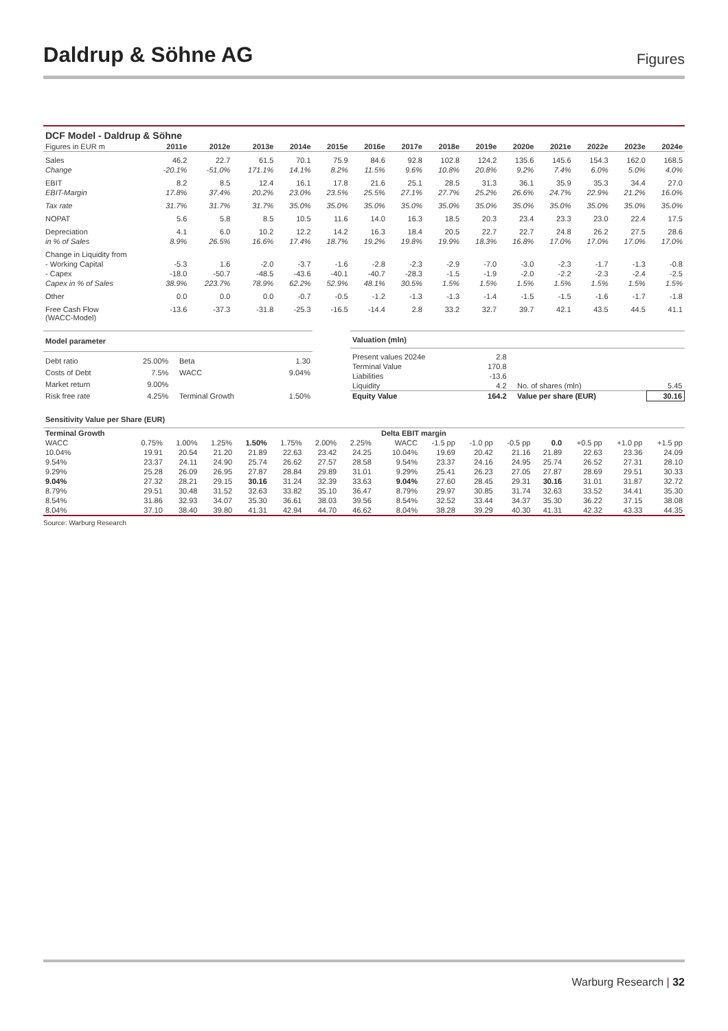Daldrup & Söhne AG
Figures
| DCF Model - Daldrup & Söhne | | | | | | | | | | | | | | |
| --- | --- | --- | --- | --- | --- | --- | --- | --- | --- | --- | --- | --- | --- | --- |
| Figures in EUR m | 2011e | 2012e | 2013e | 2014e | 2015e | 2016e | 2017e | 2018e | 2019e | 2020e | 2021e | 2022e | 2023e | 2024e |
| Sales | 46.2 | 22.7 | 61.5 | 70.1 | 75.9 | 84.6 | 92.8 | 102.8 | 124.2 | 135.6 | 145.6 | 154.3 | 162.0 | 168.5 |
| Change | -20.1% | -51.0% | 171.1% | 14.1% | 8.2% | 11.5% | 9.6% | 10.8% | 20.8% | 9.2% | 7.4% | 6.0% | 5.0% | 4.0% |
| EBIT | 8.2 | 8.5 | 12.4 | 16.1 | 17.8 | 21.6 | 25.1 | 28.5 | 31.3 | 36.1 | 35.9 | 35.3 | 34.4 | 27.0 |
| EBIT-Margin | 17.8% | 37.4% | 20.2% | 23.0% | 23.5% | 25.5% | 27.1% | 27.7% | 25.2% | 26.6% | 24.7% | 22.9% | 21.2% | 16.0% |
| Tax rate | 31.7% | 31.7% | 31.7% | 35.0% | 35.0% | 35.0% | 35.0% | 35.0% | 35.0% | 35.0% | 35.0% | 35.0% | 35.0% | 35.0% |
| NOPAT | 5.6 | 5.8 | 8.5 | 10.5 | 11.6 | 14.0 | 16.3 | 18.5 | 20.3 | 23.4 | 23.3 | 23.0 | 22.4 | 17.5 |
| Depreciation | 4.1 | 6.0 | 10.2 | 12.2 | 14.2 | 16.3 | 18.4 | 20.5 | 22.7 | 22.7 | 24.8 | 26.2 | 27.5 | 28.6 |
| in % of Sales | 8.9% | 26.5% | 16.6% | 17.4% | 18.7% | 19.2% | 19.8% | 19.9% | 18.3% | 16.8% | 17.0% | 17.0% | 17.0% | 17.0% |
| Change in Liquidity from | | | | | | | | | | | | | | |
| - Working Capital | -5.3 | 1.6 | -2.0 | -3.7 | -1.6 | -2.8 | -2.3 | -2.9 | -7.0 | -3.0 | -2.3 | -1.7 | -1.3 | -0.8 |
| - Capex | -18.0 | -50.7 | -48.5 | -43.6 | -40.1 | -40.7 | -28.3 | -1.5 | -1.9 | -2.0 | -2.2 | -2.3 | -2.4 | -2.5 |
| Capex in % of Sales | 38.9% | 223.7% | 78.9% | 62.2% | 52.9% | 48.1% | 30.5% | 1.5% | 1.5% | 1.5% | 1.5% | 1.5% | 1.5% | 1.5% |
| Other | 0.0 | 0.0 | 0.0 | -0.7 | -0.5 | -1.2 | -1.3 | -1.3 | -1.4 | -1.5 | -1.5 | -1.6 | -1.7 | -1.8 |
| Free Cash Flow (WACC-Model) | -13.6 | -37.3 | -31.8 | -25.3 | -16.5 | -14.4 | 2.8 | 33.2 | 32.7 | 39.7 | 42.1 | 43.5 | 44.5 | 41.1 |
| Model parameter | | | | |
| --- | --- | --- | --- | --- |
| Debt ratio | 25.00% | | Beta | 1.30 |
| Costs of Debt | 7.5% | | WACC | 9.04% |
| Market return | 9.00% | | | |
| Risk free rate | 4.25% | | Terminal Growth | 1.50% |
| Valuation (mln) | | | | |
| --- | --- | --- | --- | --- |
| Present values 2024e | 2.8 | | | |
| Terminal Value | 170.8 | | | |
| Liabilities | -13.6 | | | |
| Liquidity | 4.2 | | No. of shares (mln) | 5.45 |
| Equity Value | 164.2 | | Value per share (EUR) | 30.16 |
| Sensitivity Value per Share (EUR) | | | | | | | | | | | | | | | | |
| --- | --- | --- | --- | --- | --- | --- | --- | --- | --- | --- | --- | --- | --- | --- | --- | --- |
| Terminal Growth | | | | | | | | | Delta EBIT margin | | | | | | | |
| WACC | 0.75% | 1.00% | 1.25% | 1.50% | 1.75% | 2.00% | 2.25% | | WACC | -1.5 pp | -1.0 pp | -0.5 pp | 0.0 | +0.5 pp | +1.0 pp | +1.5 pp |
| 10.04% | 19.91 | 20.54 | 21.20 | 21.89 | 22.63 | 23.42 | 24.25 | | 10.04% | 19.69 | 20.42 | 21.16 | 21.89 | 22.63 | 23.36 | 24.09 |
| 9.54% | 23.37 | 24.11 | 24.90 | 25.74 | 26.62 | 27.57 | 28.58 | | 9.54% | 23.37 | 24.16 | 24.95 | 25.74 | 26.52 | 27.31 | 28.10 |
| 9.29% | 25.28 | 26.09 | 26.95 | 27.87 | 28.84 | 29.89 | 31.01 | | 9.29% | 25.41 | 26.23 | 27.05 | 27.87 | 28.69 | 29.51 | 30.33 |
| 9.04% | 27.32 | 28.21 | 29.15 | 30.16 | 31.24 | 32.39 | 33.63 | | 9.04% | 27.60 | 28.45 | 29.31 | 30.16 | 31.01 | 31.87 | 32.72 |
| 8.79% | 29.51 | 30.48 | 31.52 | 32.63 | 33.82 | 35.10 | 36.47 | | 8.79% | 29.97 | 30.85 | 31.74 | 32.63 | 33.52 | 34.41 | 35.30 |
| 8.54% | 31.86 | 32.93 | 34.07 | 35.30 | 36.61 | 38.03 | 39.56 | | 8.54% | 32.52 | 33.44 | 34.37 | 35.30 | 36.22 | 37.15 | 38.08 |
| 8.04% | 37.10 | 38.40 | 39.80 | 41.31 | 42.94 | 44.70 | 46.62 | | 8.04% | 38.28 | 39.29 | 40.30 | 41.31 | 42.32 | 43.33 | 44.35 |
Source: Warburg Research
Warburg Research | 32